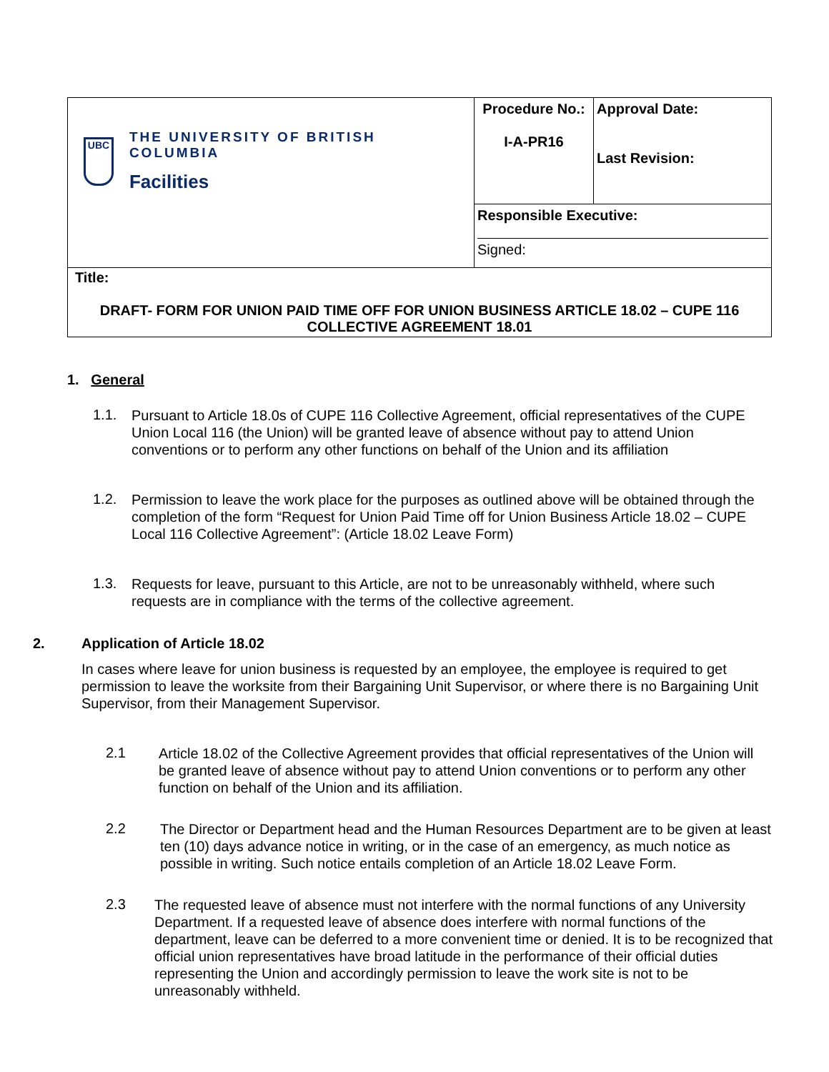| UBC THE UNIVERSITY OF BRITISH COLUMBIA Facilities | Procedure No.: I-A-PR16 | Approval Date: Last Revision: |
| | Responsible Executive: Signed: | |
| Title: DRAFT- FORM FOR UNION PAID TIME OFF FOR UNION BUSINESS ARTICLE 18.02 – CUPE 116 COLLECTIVE AGREEMENT 18.01 | | |
1. General
1.1.
Pursuant to Article 18.0s of CUPE 116 Collective Agreement, official representatives of the CUPE Union Local 116 (the Union) will be granted leave of absence without pay to attend Union conventions or to perform any other functions on behalf of the Union and its affiliation
1.2.
Permission to leave the work place for the purposes as outlined above will be obtained through the completion of the form “Request for Union Paid Time off for Union Business Article 18.02 – CUPE Local 116 Collective Agreement”: (Article 18.02 Leave Form)
1.3.
Requests for leave, pursuant to this Article, are not to be unreasonably withheld, where such requests are in compliance with the terms of the collective agreement.
2. Application of Article 18.02
In cases where leave for union business is requested by an employee, the employee is required to get permission to leave the worksite from their Bargaining Unit Supervisor, or where there is no Bargaining Unit Supervisor, from their Management Supervisor.
2.1
Article 18.02 of the Collective Agreement provides that official representatives of the Union will be granted leave of absence without pay to attend Union conventions or to perform any other function on behalf of the Union and its affiliation.
2.2
The Director or Department head and the Human Resources Department are to be given at least ten (10) days advance notice in writing, or in the case of an emergency, as much notice as possible in writing. Such notice entails completion of an Article 18.02 Leave Form.
2.3
The requested leave of absence must not interfere with the normal functions of any University Department. If a requested leave of absence does interfere with normal functions of the department, leave can be deferred to a more convenient time or denied. It is to be recognized that official union representatives have broad latitude in the performance of their official duties representing the Union and accordingly permission to leave the work site is not to be unreasonably withheld.